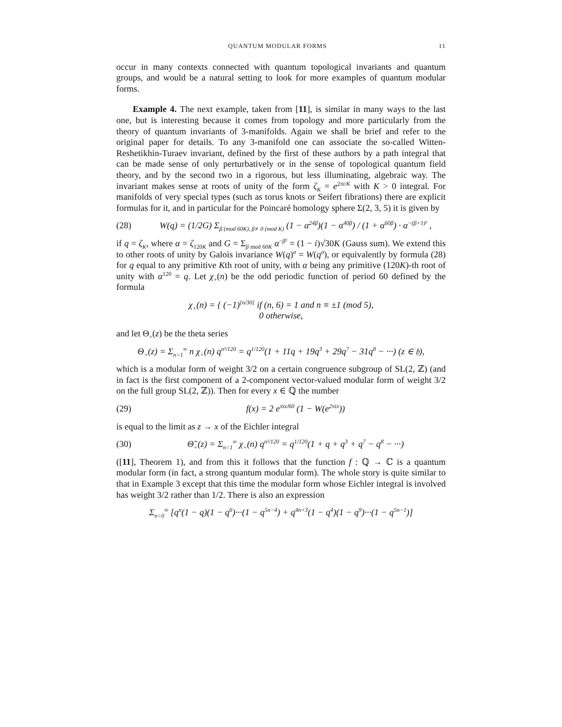QUANTUM MODULAR FORMS 11
occur in many contexts connected with quantum topological invariants and quantum groups, and would be a natural setting to look for more examples of quantum modular forms.
Example 4. The next example, taken from [11], is similar in many ways to the last one, but is interesting because it comes from topology and more particularly from the theory of quantum invariants of 3-manifolds. Again we shall be brief and refer to the original paper for details. To any 3-manifold one can associate the so-called Witten-Reshetikhin-Turaev invariant, defined by the first of these authors by a path integral that can be made sense of only perturbatively or in the sense of topological quantum field theory, and by the second two in a rigorous, but less illuminating, algebraic way. The invariant makes sense at roots of unity of the form ζ<sub>K</sub> = e<sup>2πi/K</sup> with K > 0 integral. For manifolds of very special types (such as torus knots or Seifert fibrations) there are explicit formulas for it, and in particular for the Poincaré homology sphere Σ(2, 3, 5) it is given by
(28) W(q) = (1/2G) Σ<sub>β (mod 60K), β≢0 (mod K)</sub> (1 − α<sup>24β</sup>)(1 − α<sup>40β</sup>) / (1 + α<sup>60β</sup>) · α<sup>−(β+1)²</sup> ,
if q = ζ<sub>K</sub>, where α = ζ<sub>120K</sub> and G = Σ<sub>β mod 60K</sub> α<sup>−β²</sup> = (1 − i)√30K (Gauss sum). We extend this to other roots of unity by Galois invariance W(q)<sup>σ</sup> = W(q<sup>σ</sup>), or equivalently by formula (28) for q equal to any primitive Kth root of unity, with α being any primitive (120K)-th root of unity with α<sup>120</sup> = q. Let χ<sub>+</sub>(n) be the odd periodic function of period 60 defined by the formula
χ<sub>+</sub>(n) = { (−1)<sup>[n/30]</sup> if (n, 6) = 1 and n ≡ ±1 (mod 5),
0 otherwise,
and let Θ<sub>+</sub>(z) be the theta series
Θ<sub>+</sub>(z) = Σ<sub>n=1</sub><sup>∞</sup> n χ<sub>+</sub>(n) q<sup>n²/120</sup> = q<sup>1/120</sup>(1 + 11q + 19q<sup>3</sup> + 29q<sup>7</sup> − 31q<sup>8</sup> − ···) (z ∈ 𝔥),
which is a modular form of weight 3/2 on a certain congruence subgroup of SL(2, ℤ) (and in fact is the first component of a 2-component vector-valued modular form of weight 3/2 on the full group SL(2, ℤ)). Then for every x ∈ ℚ the number
(29) f(x) = 2 e<sup>πix/60</sup> (1 − W(e<sup>2πix</sup>))
is equal to the limit as z → x of the Eichler integral
(30) Θ̃<sub>+</sub>(z) = Σ<sub>n=1</sub><sup>∞</sup> χ<sub>+</sub>(n) q<sup>n²/120</sup> = q<sup>1/120</sup>(1 + q + q<sup>3</sup> + q<sup>7</sup> − q<sup>8</sup> − ···)
([11], Theorem 1), and from this it follows that the function f : ℚ → ℂ is a quantum modular form (in fact, a strong quantum modular form). The whole story is quite similar to that in Example 3 except that this time the modular form whose Eichler integral is involved has weight 3/2 rather than 1/2. There is also an expression
Σ<sub>n=0</sub><sup>∞</sup> [q<sup>n</sup>(1 − q)(1 − q<sup>6</sup>)···(1 − q<sup>5n−4</sup>) + q<sup>4n+3</sup>(1 − q<sup>4</sup>)(1 − q<sup>9</sup>)···(1 − q<sup>5n−1</sup>)]